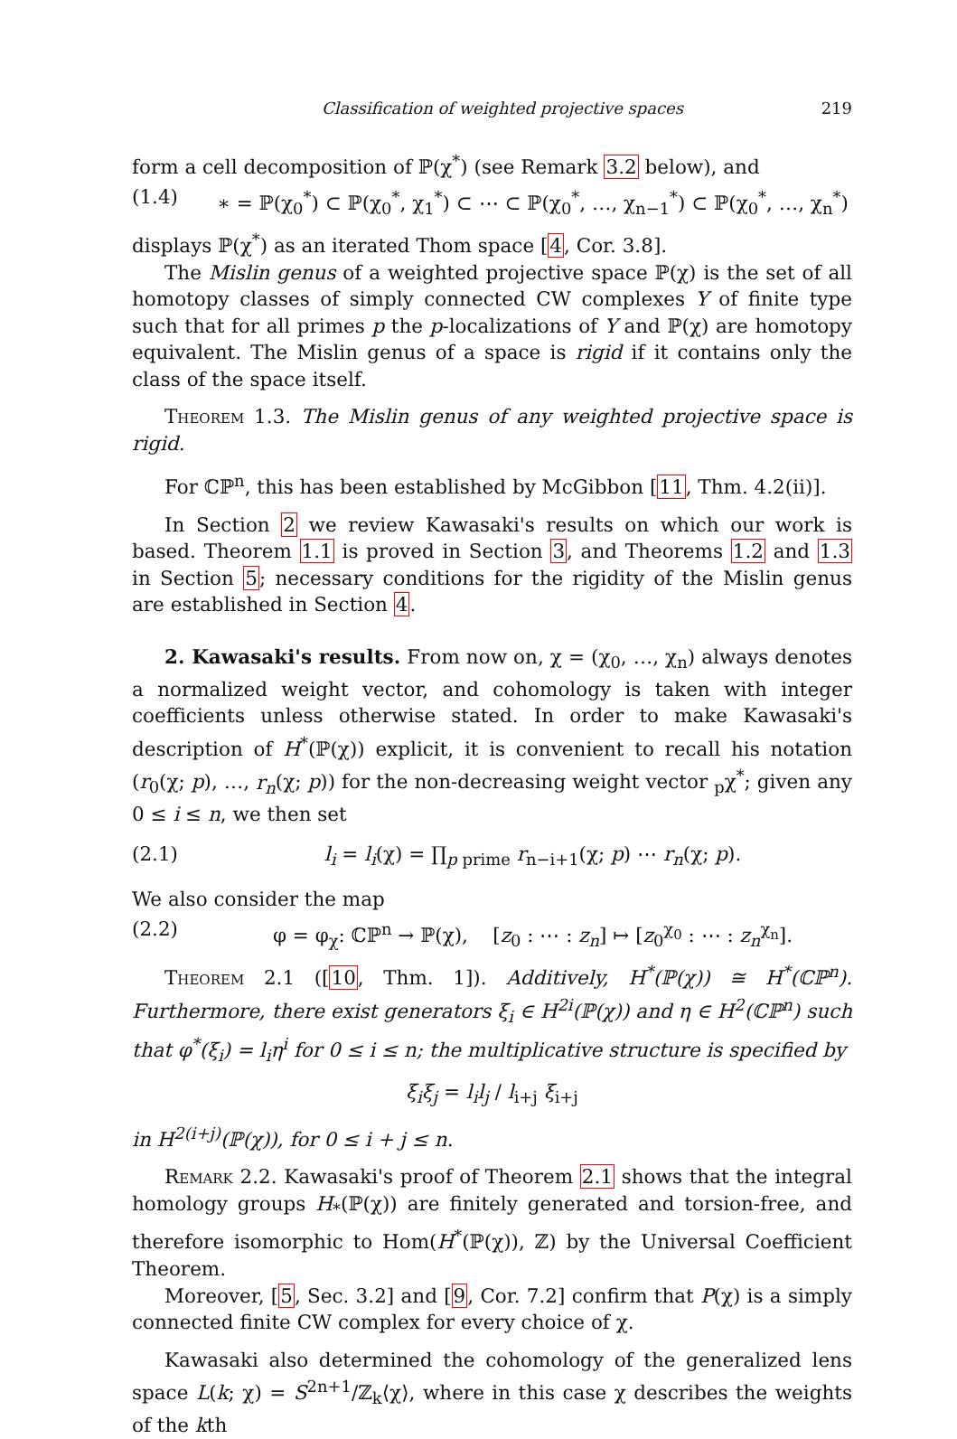Classification of weighted projective spaces 219
form a cell decomposition of ℙ(χ<sup>*</sup>) (see Remark 3.2 below), and
(1.4) ∗ = ℙ(χ<sub>0</sub><sup>*</sup>) ⊂ ℙ(χ<sub>0</sub><sup>*</sup>, χ<sub>1</sub><sup>*</sup>) ⊂ ⋯ ⊂ ℙ(χ<sub>0</sub><sup>*</sup>, …, χ<sub>n−1</sub><sup>*</sup>) ⊂ ℙ(χ<sub>0</sub><sup>*</sup>, …, χ<sub>n</sub><sup>*</sup>)
displays ℙ(χ<sup>*</sup>) as an iterated Thom space [4, Cor. 3.8].
The Mislin genus of a weighted projective space ℙ(χ) is the set of all homotopy classes of simply connected CW complexes Y of finite type such that for all primes p the p-localizations of Y and ℙ(χ) are homotopy equivalent. The Mislin genus of a space is rigid if it contains only the class of the space itself.
Theorem 1.3. The Mislin genus of any weighted projective space is rigid.
For ℂℙ<sup>n</sup>, this has been established by McGibbon [11, Thm. 4.2(ii)].
In Section 2 we review Kawasaki's results on which our work is based. Theorem 1.1 is proved in Section 3, and Theorems 1.2 and 1.3 in Section 5; necessary conditions for the rigidity of the Mislin genus are established in Section 4.
2. Kawasaki's results. From now on, χ = (χ<sub>0</sub>, …, χ<sub>n</sub>) always denotes a normalized weight vector, and cohomology is taken with integer coefficients unless otherwise stated. In order to make Kawasaki's description of H<sup>*</sup>(ℙ(χ)) explicit, it is convenient to recall his notation (r<sub>0</sub>(χ; p), …, r<sub>n</sub>(χ; p)) for the non-decreasing weight vector <sub>p</sub>χ<sup>*</sup>; given any 0 ≤ i ≤ n, we then set
(2.1) l<sub>i</sub> = l<sub>i</sub>(χ) = ∏<sub>p prime</sub> r<sub>n−i+1</sub>(χ; p) ⋯ r<sub>n</sub>(χ; p).
We also consider the map
(2.2) φ = φ<sub>χ</sub>: ℂℙ<sup>n</sup> → ℙ(χ), [z<sub>0</sub> : ⋯ : z<sub>n</sub>] ↦ [z<sub>0</sub><sup>χ<sub>0</sub></sup> : ⋯ : z<sub>n</sub><sup>χ<sub>n</sub></sup>].
Theorem 2.1 ([10, Thm. 1]). Additively, H<sup>*</sup>(ℙ(χ)) ≅ H<sup>*</sup>(ℂℙ<sup>n</sup>). Furthermore, there exist generators ξ<sub>i</sub> ∈ H<sup>2i</sup>(ℙ(χ)) and η ∈ H<sup>2</sup>(ℂℙ<sup>n</sup>) such that φ<sup>*</sup>(ξ<sub>i</sub>) = l<sub>i</sub>η<sup>i</sup> for 0 ≤ i ≤ n; the multiplicative structure is specified by
ξ<sub>i</sub>ξ<sub>j</sub> = l<sub>i</sub>l<sub>j</sub> / l<sub>i+j</sub> ξ<sub>i+j</sub>
in H<sup>2(i+j)</sup>(ℙ(χ)), for 0 ≤ i + j ≤ n.
Remark 2.2. Kawasaki's proof of Theorem 2.1 shows that the integral homology groups H<sub>*</sub>(ℙ(χ)) are finitely generated and torsion-free, and therefore isomorphic to Hom(H<sup>*</sup>(ℙ(χ)), ℤ) by the Universal Coefficient Theorem.
Moreover, [5, Sec. 3.2] and [9, Cor. 7.2] confirm that P(χ) is a simply connected finite CW complex for every choice of χ.
Kawasaki also determined the cohomology of the generalized lens space L(k; χ) = S<sup>2n+1</sup>/ℤ<sub>k</sub>⟨χ⟩, where in this case χ describes the weights of the kth